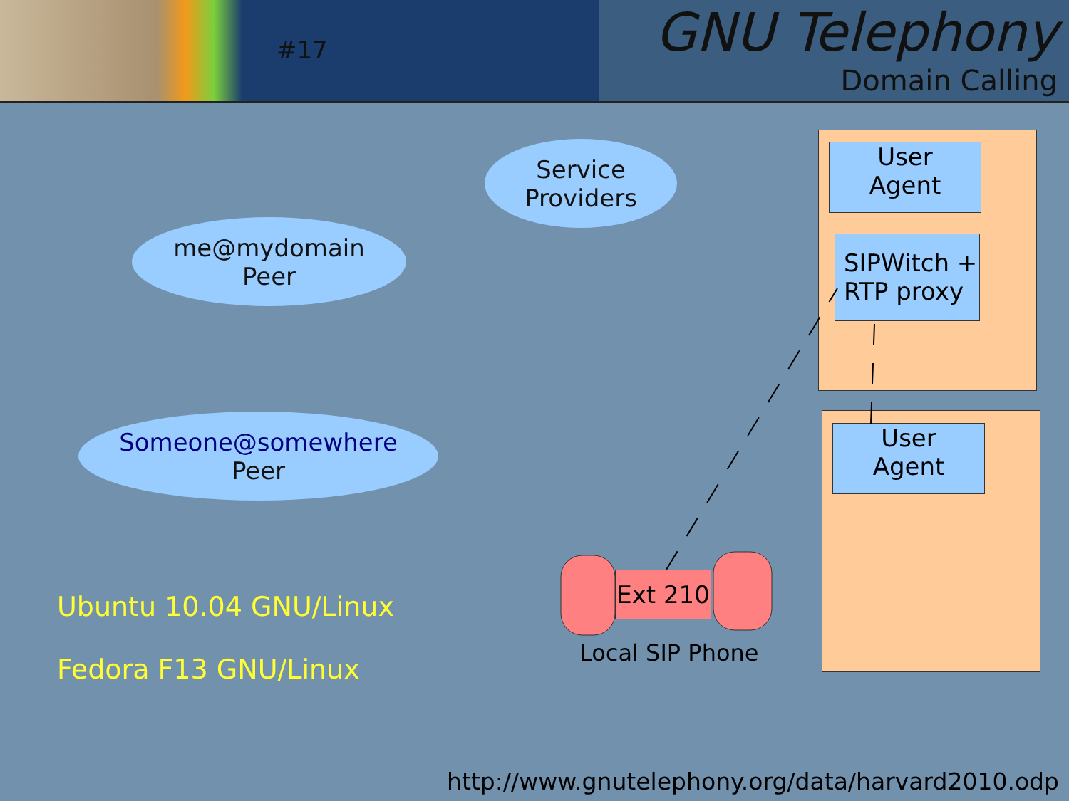#17
GNU Telephony
Domain Calling
Service
Providers
me@mydomain
Peer
Someone@somewhere
Peer
User
Agent
SIPWitch +
RTP proxy
User
Agent
Ext 210
Local SIP Phone
Ubuntu 10.04 GNU/Linux
Fedora F13 GNU/Linux
http://www.gnutelephony.org/data/harvard2010.odp